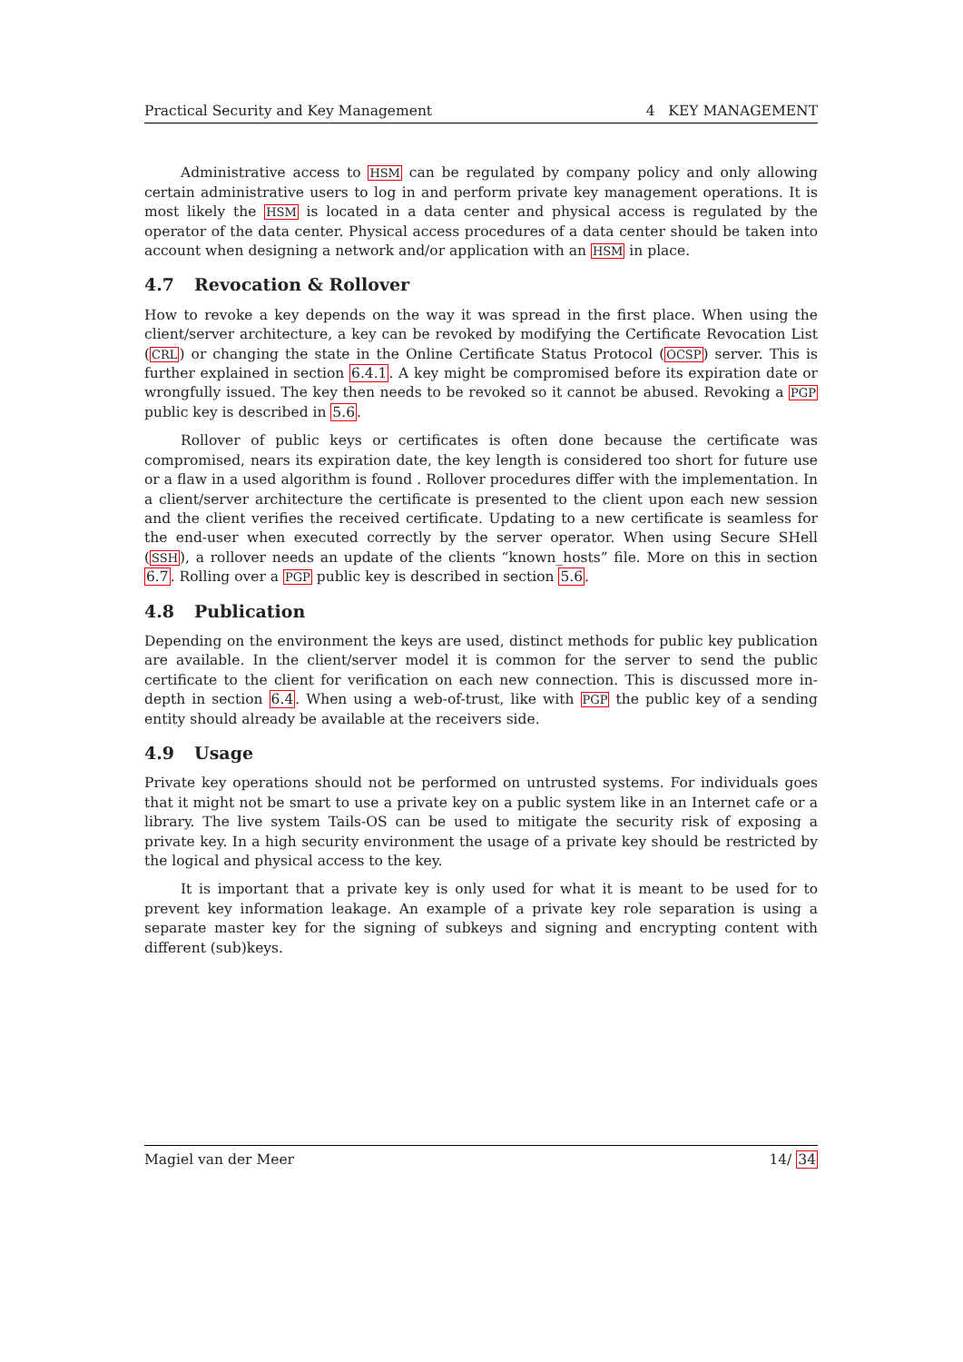Practical Security and Key Management 4 KEY MANAGEMENT
Administrative access to HSM can be regulated by company policy and only allowing certain administrative users to log in and perform private key management operations. It is most likely the HSM is located in a data center and physical access is regulated by the operator of the data center. Physical access procedures of a data center should be taken into account when designing a network and/or application with an HSM in place.
4.7 Revocation & Rollover
How to revoke a key depends on the way it was spread in the first place. When using the client/server architecture, a key can be revoked by modifying the Certificate Revocation List (CRL) or changing the state in the Online Certificate Status Protocol (OCSP) server. This is further explained in section 6.4.1. A key might be compromised before its expiration date or wrongfully issued. The key then needs to be revoked so it cannot be abused. Revoking a PGP public key is described in 5.6.
Rollover of public keys or certificates is often done because the certificate was compromised, nears its expiration date, the key length is considered too short for future use or a flaw in a used algorithm is found . Rollover procedures differ with the implementation. In a client/server architecture the certificate is presented to the client upon each new session and the client verifies the received certificate. Updating to a new certificate is seamless for the end-user when executed correctly by the server operator. When using Secure SHell (SSH), a rollover needs an update of the clients “known_hosts” file. More on this in section 6.7. Rolling over a PGP public key is described in section 5.6.
4.8 Publication
Depending on the environment the keys are used, distinct methods for public key publication are available. In the client/server model it is common for the server to send the public certificate to the client for verification on each new connection. This is discussed more in-depth in section 6.4. When using a web-of-trust, like with PGP the public key of a sending entity should already be available at the receivers side.
4.9 Usage
Private key operations should not be performed on untrusted systems. For individuals goes that it might not be smart to use a private key on a public system like in an Internet cafe or a library. The live system Tails-OS can be used to mitigate the security risk of exposing a private key. In a high security environment the usage of a private key should be restricted by the logical and physical access to the key.
It is important that a private key is only used for what it is meant to be used for to prevent key information leakage. An example of a private key role separation is using a separate master key for the signing of subkeys and signing and encrypting content with different (sub)keys.
Magiel van der Meer 14/ 34